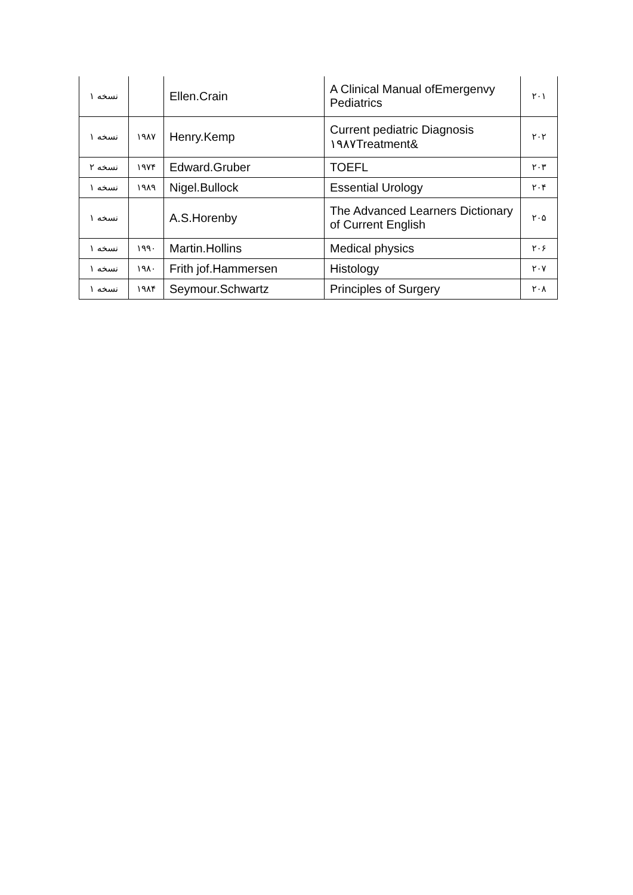| ۱ نسخه | | Ellen.Crain | A Clinical Manual ofEmergenvy Pediatrics | ۲۰۱ |
| ۱ نسخه | ۱۹۸۷ | Henry.Kemp | Current pediatric Diagnosis ۱۹۸۷Treatment& | ۲۰۲ |
| ۲ نسخه | ۱۹۷۴ | Edward.Gruber | TOEFL | ۲۰۳ |
| ۱ نسخه | ۱۹۸۹ | Nigel.Bullock | Essential Urology | ۲۰۴ |
| ۱ نسخه | | A.S.Horenby | The Advanced Learners Dictionary of Current English | ۲۰۵ |
| ۱ نسخه | ۱۹۹۰ | Martin.Hollins | Medical physics | ۲۰۶ |
| ۱ نسخه | ۱۹۸۰ | Frith jof.Hammersen | Histology | ۲۰۷ |
| ۱ نسخه | ۱۹۸۴ | Seymour.Schwartz | Principles of Surgery | ۲۰۸ |